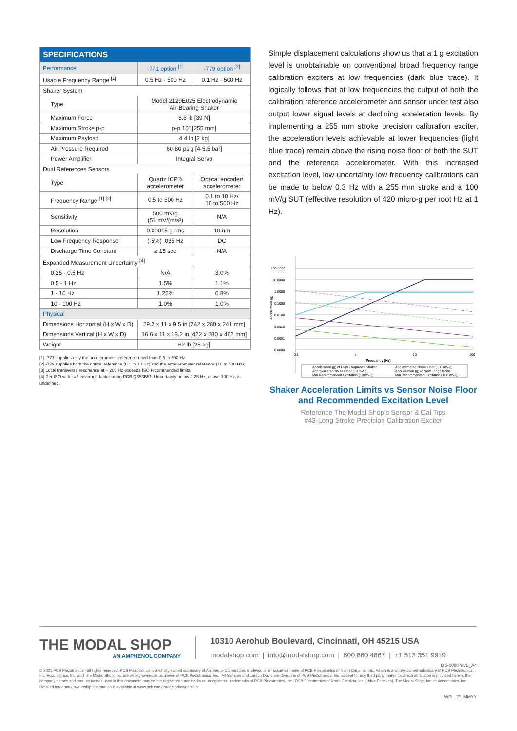| SPECIFICATIONS | | |
| --- | --- | --- |
| Performance | -771 option <sup>[1]</sup> | -779 option <sup>[2]</sup> |
| Usable Frequency Range <sup>[1]</sup> | 0.5 Hz - 500 Hz | 0.1 Hz - 500 Hz |
| Shaker System | | |
| Type | Model 2129E025 Electrodynamic Air-Bearing Shaker | |
| Maximum Force | 8.8 lb [39 N] | |
| Maximum Stroke p-p | p-p 10” [255 mm] | |
| Maximum Payload | 4.4 lb [2 kg] | |
| Air Pressure Required | 60-80 psig [4-5.5 bar] | |
| Power Amplifier | Integral Servo | |
| Dual References Sensors | | |
| Type | Quartz ICP® accelerometer | Optical encoder/ accelerometer |
| Frequency Range <sup>[1] [2]</sup> | 0.5 to 500 Hz | 0.1 to 10 Hz/ 10 to 500 Hz |
| Sensitivity | 500 mV/g (51 mV/(m/s²) | N/A |
| Resolution | 0.00015 g-rms | 10 nm |
| Low Frequency Response | (-5%) .035 Hz | DC |
| Discharge Time Constant | ≥ 15 sec | N/A |
| Expanded Measurement Uncertainty <sup>[4]</sup> | | |
| 0.25 - 0.5 Hz | N/A | 3.0% |
| 0.5 - 1 Hz | 1.5% | 1.1% |
| 1 - 10 Hz | 1.25% | 0.8% |
| 10 - 100 Hz | 1.0% | 1.0% |
| Physical | | |
| Dimensions Horizontal (H x W x D) | 29.2 x 11 x 9.5 in [742 x 280 x 241 mm] | |
| Dimensions Vertical (H x W x D) | 16.6 x 11 x 18.2 in [422 x 280 x 462 mm] | |
| Weight | 62 lb [28 kg] | |
[1] -771 supplies only the accelerometer reference used from 0.5 to 500 Hz.
[2] -779 supplies both the optical reference (0.1 to 10 Hz) and the accelerometer reference (10 to 500 Hz).
[3] Local transverse resonance at ~ 200 Hz exceeds ISO recommended limits.
[4] Per ISO with k=2 coverage factor using PCB Q353B51. Uncertainty below 0.25 Hz, above 100 Hz, is undefined.
Simple displacement calculations show us that a 1 g excitation level is unobtainable on conventional broad frequency range calibration exciters at low frequencies (dark blue trace). It logically follows that at low frequencies the output of both the calibration reference accelerometer and sensor under test also output lower signal levels at declining acceleration levels. By implementing a 255 mm stroke precision calibration exciter, the acceleration levels achievable at lower frequencies (light blue trace) remain above the rising noise floor of both the SUT and the reference accelerometer. With this increased excitation level, low uncertainty low frequency calibrations can be made to below 0.3 Hz with a 255 mm stroke and a 100 mV/g SUT (effective resolution of 420 micro-g per root Hz at 1 Hz).
100.0000
10.0000
1.0000
0.1000
0.0100
0.0010
0.0001
0.0000
0.1
1
10
100
Frequency (Hz)
Acceleration (g)
Acceleration (g) of High Frequency Shaker
Approximated Noise Floor (100 mV/g)
Approximated Noise Floor (10 mV/g)
Acceleration (g) of New Long Stroke
Min Recommended Excitation (10 mV/g)
Min Recommended Excitation (100 mV/g)
Shaker Acceleration Limits vs Sensor Noise Floor
and Recommended Excitation Level
Reference The Modal Shop’s Sensor & Cal Tips
#43-Long Stroke Precision Calibration Exciter
THE MODAL SHOP
AN AMPHENOL COMPANY
10310 Aerohub Boulevard, Cincinnati, OH 45215 USA
modalshop.com | info@modalshop.com | 800 860 4867 | +1 513 351 9919
DS-0088 revB_A4
© 2021 PCB Piezotronics - all rights reserved. PCB Piezotronics is a wholly-owned subsidiary of Amphenol Corporation. Endevco is an assumed name of PCB Piezotronics of North Carolina, Inc., which is a wholly-owned subsidiary of PCB Piezotronics, Inc. Accumetrics, Inc. and The Modal Shop, Inc. are wholly-owned subsidiaries of PCB Piezotronics, Inc. IMI Sensors and Larson Davis are Divisions of PCB Piezotronics, Inc. Except for any third party marks for which attribution is provided herein, the company names and product names used in this document may be the registered trademarks or unregistered trademarks of PCB Piezotronics, Inc., PCB Piezotronics of North Carolina, Inc. (d/b/a Endevco), The Modal Shop, Inc. or Accumetrics, Inc. Detailed trademark ownership information is available at www.pcb.com/trademarkownership.
WPL_??_MMYY